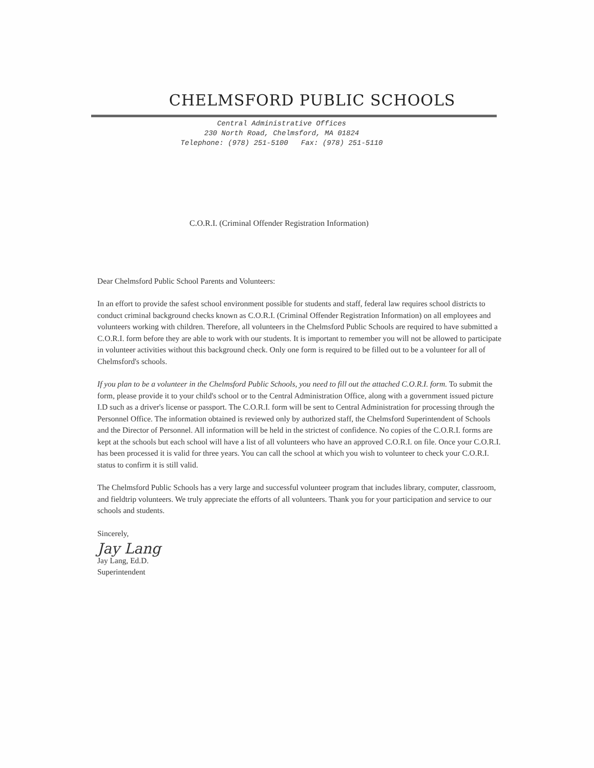CHELMSFORD PUBLIC SCHOOLS
Central Administrative Offices
230 North Road, Chelmsford, MA 01824
Telephone: (978) 251-5100 Fax: (978) 251-5110
C.O.R.I. (Criminal Offender Registration Information)
Dear Chelmsford Public School Parents and Volunteers:
In an effort to provide the safest school environment possible for students and staff, federal law requires school districts to conduct criminal background checks known as C.O.R.I. (Criminal Offender Registration Information) on all employees and volunteers working with children. Therefore, all volunteers in the Chelmsford Public Schools are required to have submitted a C.O.R.I. form before they are able to work with our students. It is important to remember you will not be allowed to participate in volunteer activities without this background check. Only one form is required to be filled out to be a volunteer for all of Chelmsford's schools.
If you plan to be a volunteer in the Chelmsford Public Schools, you need to fill out the attached C.O.R.I. form. To submit the form, please provide it to your child's school or to the Central Administration Office, along with a government issued picture I.D such as a driver's license or passport. The C.O.R.I. form will be sent to Central Administration for processing through the Personnel Office. The information obtained is reviewed only by authorized staff, the Chelmsford Superintendent of Schools and the Director of Personnel. All information will be held in the strictest of confidence. No copies of the C.O.R.I. forms are kept at the schools but each school will have a list of all volunteers who have an approved C.O.R.I. on file. Once your C.O.R.I. has been processed it is valid for three years. You can call the school at which you wish to volunteer to check your C.O.R.I. status to confirm it is still valid.
The Chelmsford Public Schools has a very large and successful volunteer program that includes library, computer, classroom, and fieldtrip volunteers. We truly appreciate the efforts of all volunteers. Thank you for your participation and service to our schools and students.
Sincerely,
Jay Lang
Jay Lang, Ed.D.
Superintendent